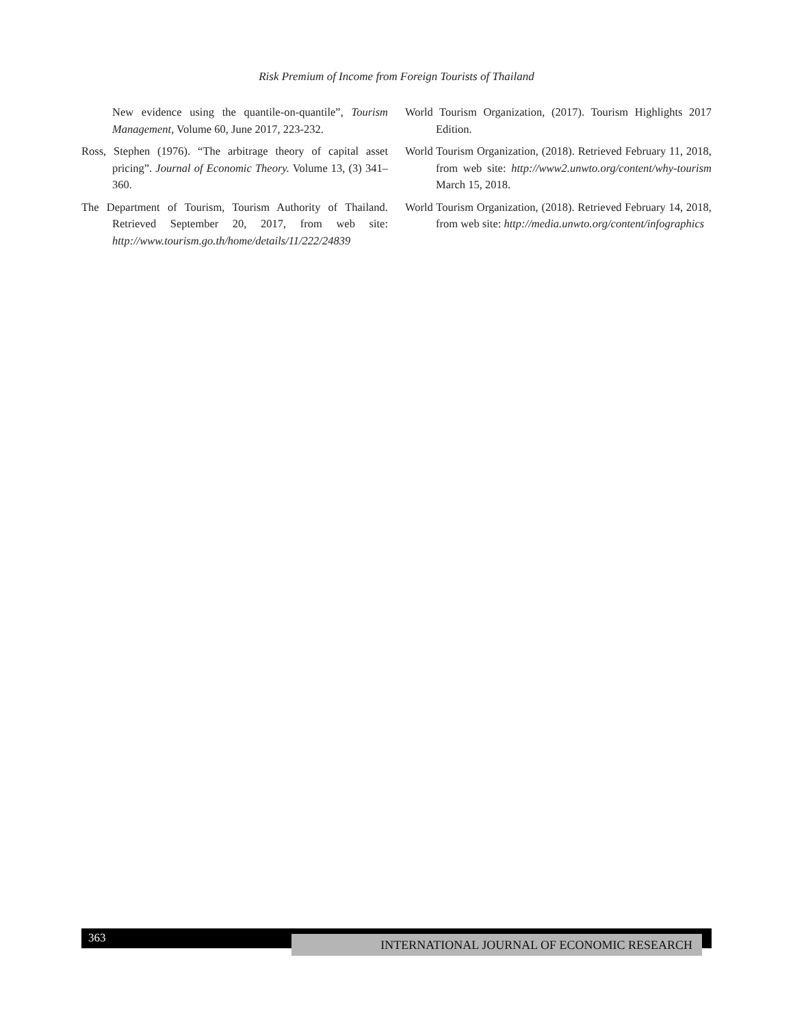Risk Premium of Income from Foreign Tourists of Thailand
New evidence using the quantile-on-quantile”, Tourism Management, Volume 60, June 2017, 223-232.
Ross, Stephen (1976). “The arbitrage theory of capital asset pricing”. Journal of Economic Theory. Volume 13, (3) 341–360.
The Department of Tourism, Tourism Authority of Thailand. Retrieved September 20, 2017, from web site: http://www.tourism.go.th/home/details/11/222/24839
World Tourism Organization, (2017). Tourism Highlights 2017 Edition.
World Tourism Organization, (2018). Retrieved February 11, 2018, from web site: http://www2.unwto.org/content/why-tourism March 15, 2018.
World Tourism Organization, (2018). Retrieved February 14, 2018, from web site: http://media.unwto.org/content/infographics
363 INTERNATIONAL JOURNAL OF ECONOMIC RESEARCH